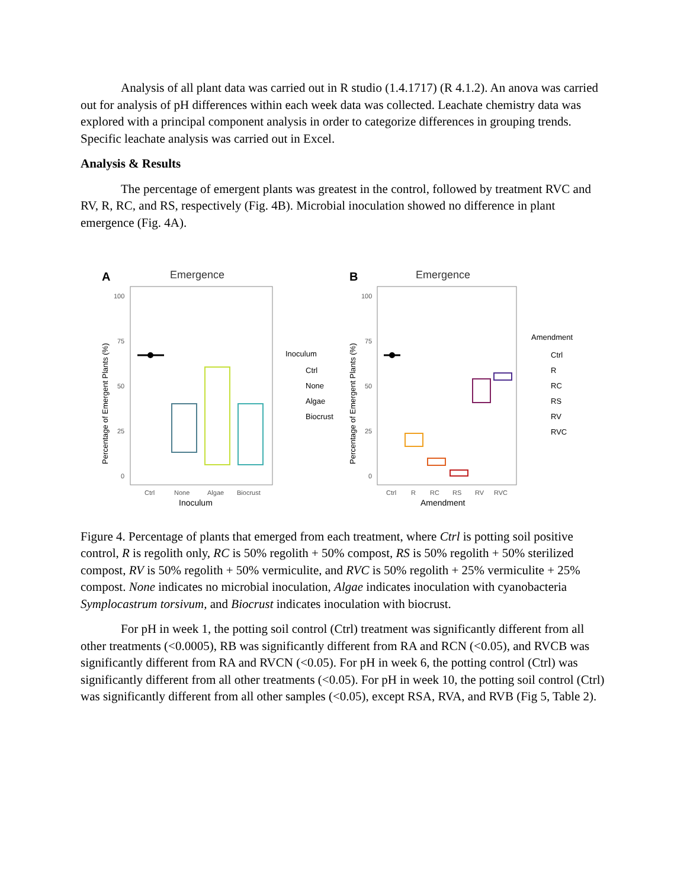Analysis of all plant data was carried out in R studio (1.4.1717) (R 4.1.2). An anova was carried out for analysis of pH differences within each week data was collected. Leachate chemistry data was explored with a principal component analysis in order to categorize differences in grouping trends. Specific leachate analysis was carried out in Excel.
Analysis & Results
The percentage of emergent plants was greatest in the control, followed by treatment RVC and RV, R, RC, and RS, respectively (Fig. 4B). Microbial inoculation showed no difference in plant emergence (Fig. 4A).
A
Emergence
100
75
50
25
0
Ctrl
None
Algae
Biocrust
Inoculum
Percentage of Emergent Plants (%)
Inoculum
Ctrl
None
Algae
Biocrust
B
Emergence
100
75
50
25
0
Ctrl
R
RC
RS
RV
RVC
Amendment
Percentage of Emergent Plants (%)
Amendment
Ctrl
R
RC
RS
RV
RVC
Figure 4. Percentage of plants that emerged from each treatment, where Ctrl is potting soil positive control, R is regolith only, RC is 50% regolith + 50% compost, RS is 50% regolith + 50% sterilized compost, RV is 50% regolith + 50% vermiculite, and RVC is 50% regolith + 25% vermiculite + 25% compost. None indicates no microbial inoculation, Algae indicates inoculation with cyanobacteria Symplocastrum torsivum, and Biocrust indicates inoculation with biocrust.
For pH in week 1, the potting soil control (Ctrl) treatment was significantly different from all other treatments (<0.0005), RB was significantly different from RA and RCN (<0.05), and RVCB was significantly different from RA and RVCN (<0.05). For pH in week 6, the potting control (Ctrl) was significantly different from all other treatments (<0.05). For pH in week 10, the potting soil control (Ctrl) was significantly different from all other samples (<0.05), except RSA, RVA, and RVB (Fig 5, Table 2).